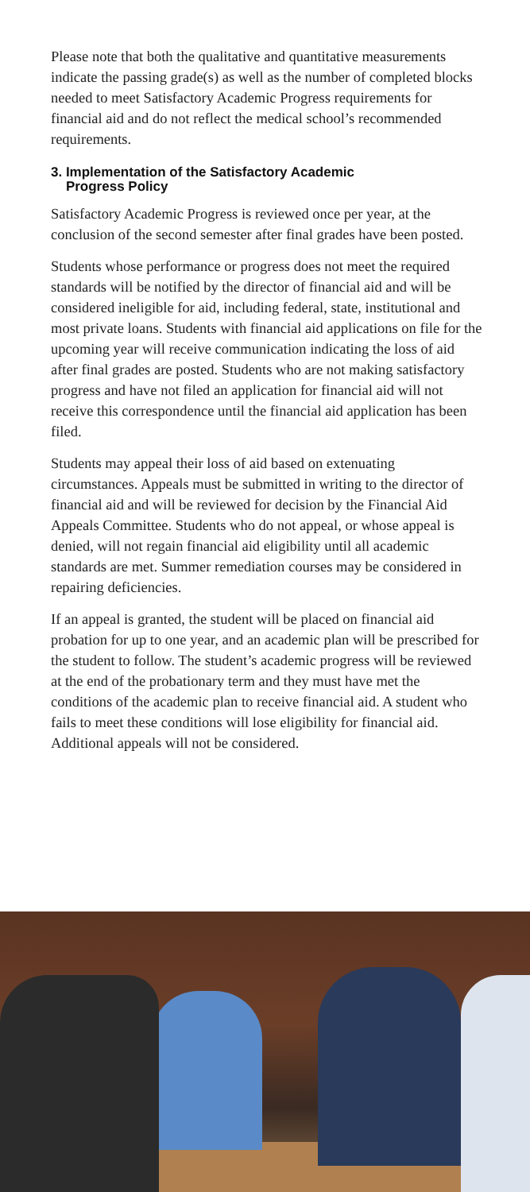Please note that both the qualitative and quantitative measurements indicate the passing grade(s) as well as the number of completed blocks needed to meet Satisfactory Academic Progress requirements for financial aid and do not reflect the medical school’s recommended requirements.
3. Implementation of the Satisfactory Academic
Progress Policy
Satisfactory Academic Progress is reviewed once per year, at the conclusion of the second semester after final grades have been posted.
Students whose performance or progress does not meet the required standards will be notified by the director of financial aid and will be considered ineligible for aid, including federal, state, institutional and most private loans. Students with financial aid applications on file for the upcoming year will receive communication indicating the loss of aid after final grades are posted. Students who are not making satisfactory progress and have not filed an application for financial aid will not receive this correspondence until the financial aid application has been filed.
Students may appeal their loss of aid based on extenuating circumstances. Appeals must be submitted in writing to the director of financial aid and will be reviewed for decision by the Financial Aid Appeals Committee. Students who do not appeal, or whose appeal is denied, will not regain financial aid eligibility until all academic standards are met. Summer remediation courses may be considered in repairing deficiencies.
If an appeal is granted, the student will be placed on financial aid probation for up to one year, and an academic plan will be prescribed for the student to follow. The student’s academic progress will be reviewed at the end of the probationary term and they must have met the conditions of the academic plan to receive financial aid. A student who fails to meet these conditions will lose eligibility for financial aid. Additional appeals will not be considered.